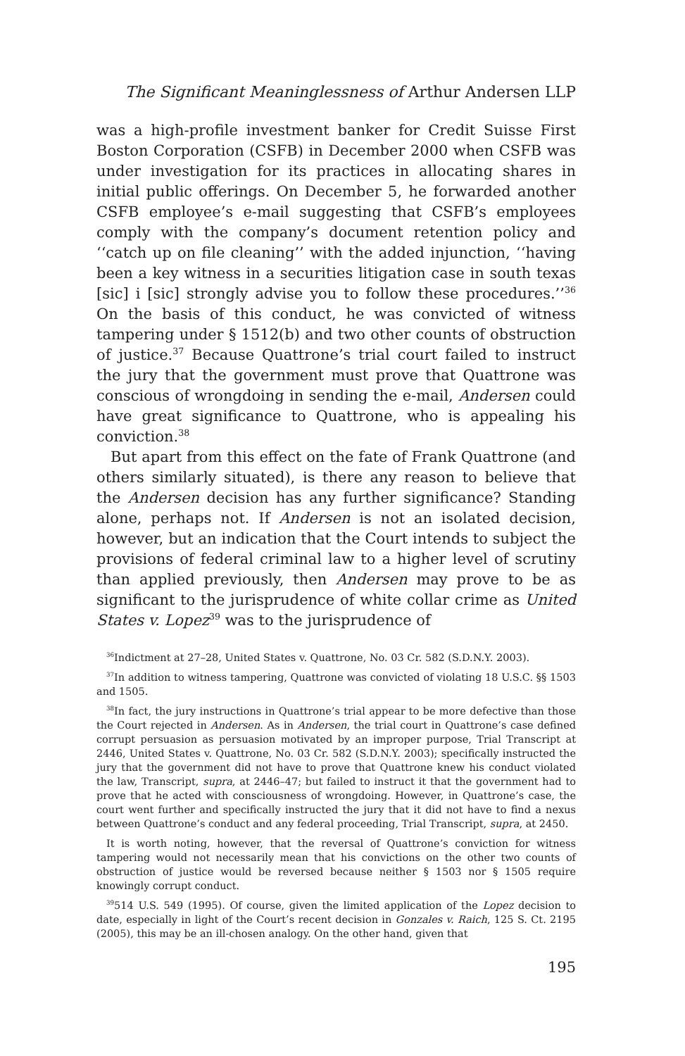The Significant Meaninglessness of Arthur Andersen LLP
was a high-profile investment banker for Credit Suisse First Boston Corporation (CSFB) in December 2000 when CSFB was under investigation for its practices in allocating shares in initial public offerings. On December 5, he forwarded another CSFB employee’s e-mail suggesting that CSFB’s employees comply with the company’s document retention policy and ‘‘catch up on file cleaning’’ with the added injunction, ‘‘having been a key witness in a securities litigation case in south texas [sic] i [sic] strongly advise you to follow these procedures.’’<sup>36</sup> On the basis of this conduct, he was convicted of witness tampering under § 1512(b) and two other counts of obstruction of justice.<sup>37</sup> Because Quattrone’s trial court failed to instruct the jury that the government must prove that Quattrone was conscious of wrongdoing in sending the e-mail, Andersen could have great significance to Quattrone, who is appealing his conviction.<sup>38</sup>
But apart from this effect on the fate of Frank Quattrone (and others similarly situated), is there any reason to believe that the Andersen decision has any further significance? Standing alone, perhaps not. If Andersen is not an isolated decision, however, but an indication that the Court intends to subject the provisions of federal criminal law to a higher level of scrutiny than applied previously, then Andersen may prove to be as significant to the jurisprudence of white collar crime as United States v. Lopez<sup>39</sup> was to the jurisprudence of
<sup>36</sup> Indictment at 27–28, United States v. Quattrone, No. 03 Cr. 582 (S.D.N.Y. 2003).
<sup>37</sup> In addition to witness tampering, Quattrone was convicted of violating 18 U.S.C. §§ 1503 and 1505.
<sup>38</sup> In fact, the jury instructions in Quattrone’s trial appear to be more defective than those the Court rejected in Andersen. As in Andersen, the trial court in Quattrone’s case defined corrupt persuasion as persuasion motivated by an improper purpose, Trial Transcript at 2446, United States v. Quattrone, No. 03 Cr. 582 (S.D.N.Y. 2003); specifically instructed the jury that the government did not have to prove that Quattrone knew his conduct violated the law, Transcript, supra, at 2446–47; but failed to instruct it that the government had to prove that he acted with consciousness of wrongdoing. However, in Quattrone’s case, the court went further and specifically instructed the jury that it did not have to find a nexus between Quattrone’s conduct and any federal proceeding, Trial Transcript, supra, at 2450.
It is worth noting, however, that the reversal of Quattrone’s conviction for witness tampering would not necessarily mean that his convictions on the other two counts of obstruction of justice would be reversed because neither § 1503 nor § 1505 require knowingly corrupt conduct.
<sup>39</sup> 514 U.S. 549 (1995). Of course, given the limited application of the Lopez decision to date, especially in light of the Court’s recent decision in Gonzales v. Raich, 125 S. Ct. 2195 (2005), this may be an ill-chosen analogy. On the other hand, given that
195